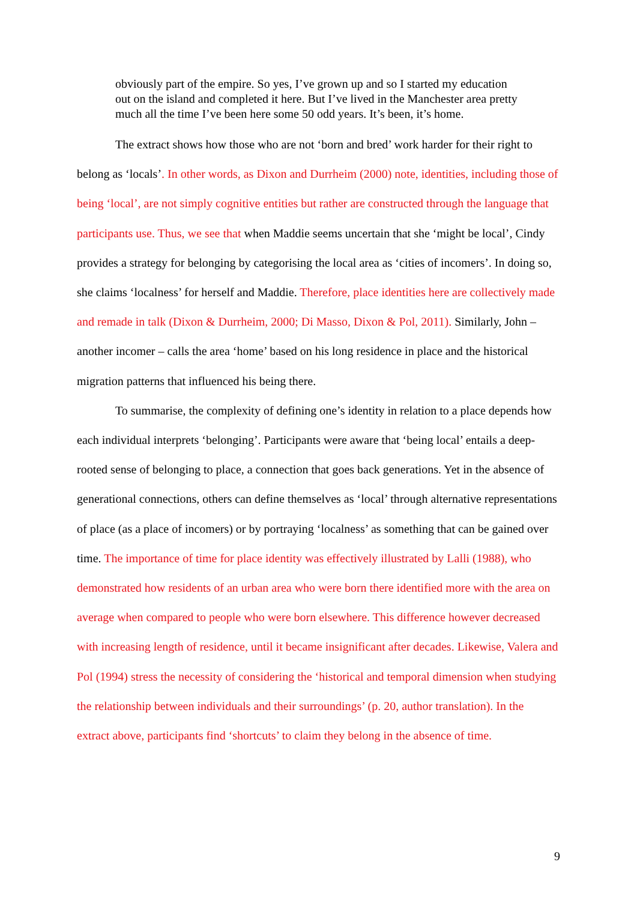obviously part of the empire. So yes, I’ve grown up and so I started my education out on the island and completed it here. But I’ve lived in the Manchester area pretty much all the time I’ve been here some 50 odd years. It’s been, it’s home.
The extract shows how those who are not ‘born and bred’ work harder for their right to belong as ‘locals’. In other words, as Dixon and Durrheim (2000) note, identities, including those of being ‘local’, are not simply cognitive entities but rather are constructed through the language that participants use. Thus, we see that when Maddie seems uncertain that she ‘might be local’, Cindy provides a strategy for belonging by categorising the local area as ‘cities of incomers’. In doing so, she claims ‘localness’ for herself and Maddie. Therefore, place identities here are collectively made and remade in talk (Dixon & Durrheim, 2000; Di Masso, Dixon & Pol, 2011). Similarly, John – another incomer – calls the area ‘home’ based on his long residence in place and the historical migration patterns that influenced his being there.
To summarise, the complexity of defining one’s identity in relation to a place depends how each individual interprets ‘belonging’. Participants were aware that ‘being local’ entails a deep-rooted sense of belonging to place, a connection that goes back generations. Yet in the absence of generational connections, others can define themselves as ‘local’ through alternative representations of place (as a place of incomers) or by portraying ‘localness’ as something that can be gained over time. The importance of time for place identity was effectively illustrated by Lalli (1988), who demonstrated how residents of an urban area who were born there identified more with the area on average when compared to people who were born elsewhere. This difference however decreased with increasing length of residence, until it became insignificant after decades. Likewise, Valera and Pol (1994) stress the necessity of considering the ‘historical and temporal dimension when studying the relationship between individuals and their surroundings’ (p. 20, author translation). In the extract above, participants find ‘shortcuts’ to claim they belong in the absence of time.
9